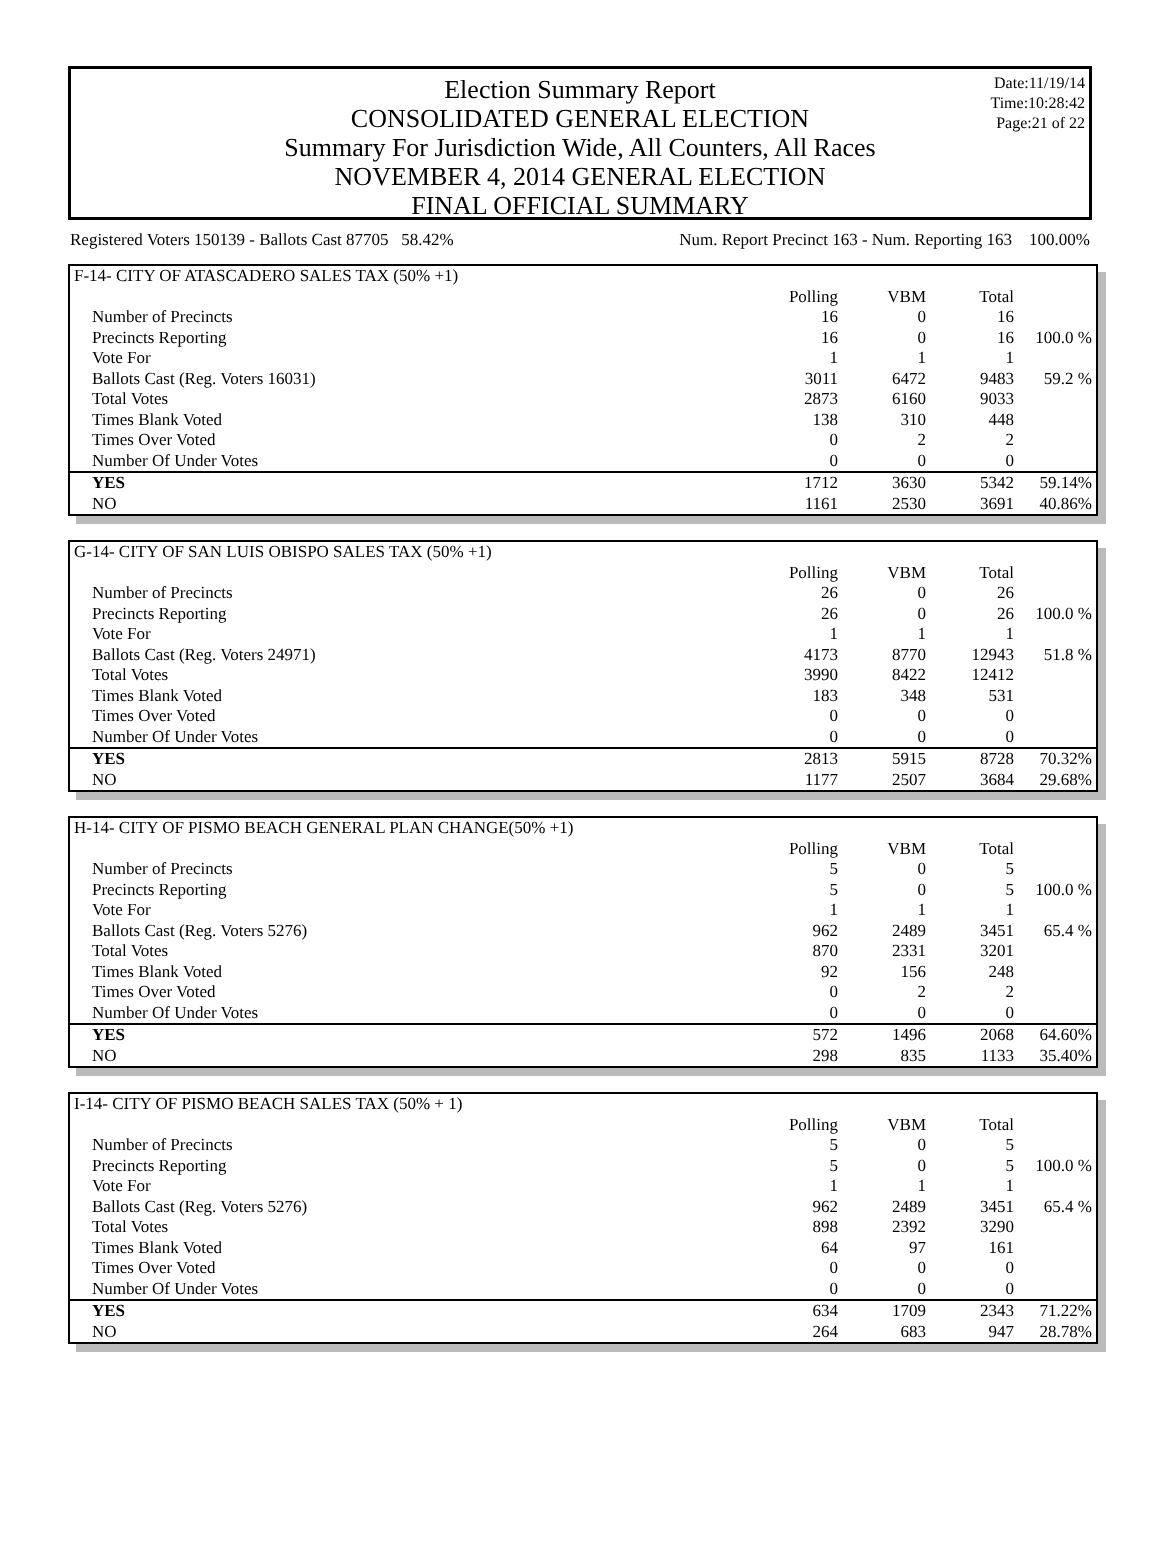Date:11/19/14
Time:10:28:42
Page:21 of 22
Election Summary Report
CONSOLIDATED GENERAL ELECTION
Summary For Jurisdiction Wide, All Counters, All Races
NOVEMBER 4, 2014 GENERAL ELECTION
FINAL OFFICIAL SUMMARY
Registered Voters 150139 - Ballots Cast 87705 58.42% Num. Report Precinct 163 - Num. Reporting 163 100.00%
| F-14- CITY OF ATASCADERO SALES TAX (50% +1) | | | | |
| | Polling | VBM | Total | |
| Number of Precincts | 16 | 0 | 16 | |
| Precincts Reporting | 16 | 0 | 16 | 100.0 % |
| Vote For | 1 | 1 | 1 | |
| Ballots Cast (Reg. Voters 16031) | 3011 | 6472 | 9483 | 59.2 % |
| Total Votes | 2873 | 6160 | 9033 | |
| Times Blank Voted | 138 | 310 | 448 | |
| Times Over Voted | 0 | 2 | 2 | |
| Number Of Under Votes | 0 | 0 | 0 | |
| YES | 1712 | 3630 | 5342 | 59.14% |
| NO | 1161 | 2530 | 3691 | 40.86% |
| G-14- CITY OF SAN LUIS OBISPO SALES TAX (50% +1) | | | | |
| | Polling | VBM | Total | |
| Number of Precincts | 26 | 0 | 26 | |
| Precincts Reporting | 26 | 0 | 26 | 100.0 % |
| Vote For | 1 | 1 | 1 | |
| Ballots Cast (Reg. Voters 24971) | 4173 | 8770 | 12943 | 51.8 % |
| Total Votes | 3990 | 8422 | 12412 | |
| Times Blank Voted | 183 | 348 | 531 | |
| Times Over Voted | 0 | 0 | 0 | |
| Number Of Under Votes | 0 | 0 | 0 | |
| YES | 2813 | 5915 | 8728 | 70.32% |
| NO | 1177 | 2507 | 3684 | 29.68% |
| H-14- CITY OF PISMO BEACH GENERAL PLAN CHANGE(50% +1) | | | | |
| | Polling | VBM | Total | |
| Number of Precincts | 5 | 0 | 5 | |
| Precincts Reporting | 5 | 0 | 5 | 100.0 % |
| Vote For | 1 | 1 | 1 | |
| Ballots Cast (Reg. Voters 5276) | 962 | 2489 | 3451 | 65.4 % |
| Total Votes | 870 | 2331 | 3201 | |
| Times Blank Voted | 92 | 156 | 248 | |
| Times Over Voted | 0 | 2 | 2 | |
| Number Of Under Votes | 0 | 0 | 0 | |
| YES | 572 | 1496 | 2068 | 64.60% |
| NO | 298 | 835 | 1133 | 35.40% |
| I-14- CITY OF PISMO BEACH SALES TAX (50% + 1) | | | | |
| | Polling | VBM | Total | |
| Number of Precincts | 5 | 0 | 5 | |
| Precincts Reporting | 5 | 0 | 5 | 100.0 % |
| Vote For | 1 | 1 | 1 | |
| Ballots Cast (Reg. Voters 5276) | 962 | 2489 | 3451 | 65.4 % |
| Total Votes | 898 | 2392 | 3290 | |
| Times Blank Voted | 64 | 97 | 161 | |
| Times Over Voted | 0 | 0 | 0 | |
| Number Of Under Votes | 0 | 0 | 0 | |
| YES | 634 | 1709 | 2343 | 71.22% |
| NO | 264 | 683 | 947 | 28.78% |